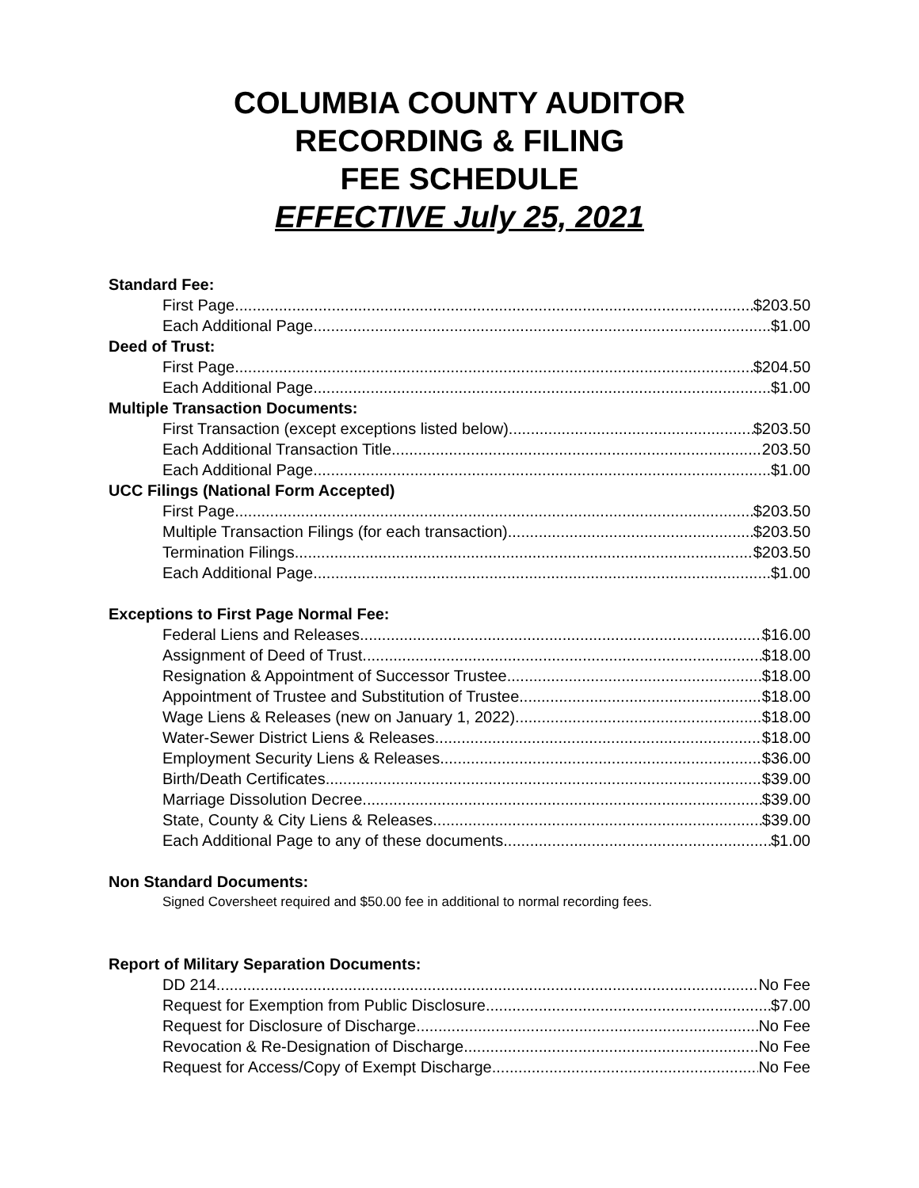COLUMBIA COUNTY AUDITOR
RECORDING & FILING
FEE SCHEDULE
EFFECTIVE July 25, 2021
Standard Fee:
First Page $203.50
Each Additional Page $1.00
Deed of Trust:
First Page $204.50
Each Additional Page $1.00
Multiple Transaction Documents:
First Transaction (except exceptions listed below) $203.50
Each Additional Transaction Title 203.50
Each Additional Page $1.00
UCC Filings (National Form Accepted)
First Page $203.50
Multiple Transaction Filings (for each transaction) $203.50
Termination Filings $203.50
Each Additional Page $1.00
Exceptions to First Page Normal Fee:
Federal Liens and Releases $16.00
Assignment of Deed of Trust $18.00
Resignation & Appointment of Successor Trustee $18.00
Appointment of Trustee and Substitution of Trustee $18.00
Wage Liens & Releases (new on January 1, 2022) $18.00
Water-Sewer District Liens & Releases $18.00
Employment Security Liens & Releases $36.00
Birth/Death Certificates $39.00
Marriage Dissolution Decree $39.00
State, County & City Liens & Releases $39.00
Each Additional Page to any of these documents $1.00
Non Standard Documents:
Signed Coversheet required and $50.00 fee in additional to normal recording fees.
Report of Military Separation Documents:
DD 214 No Fee
Request for Exemption from Public Disclosure $7.00
Request for Disclosure of Discharge No Fee
Revocation & Re-Designation of Discharge No Fee
Request for Access/Copy of Exempt Discharge No Fee